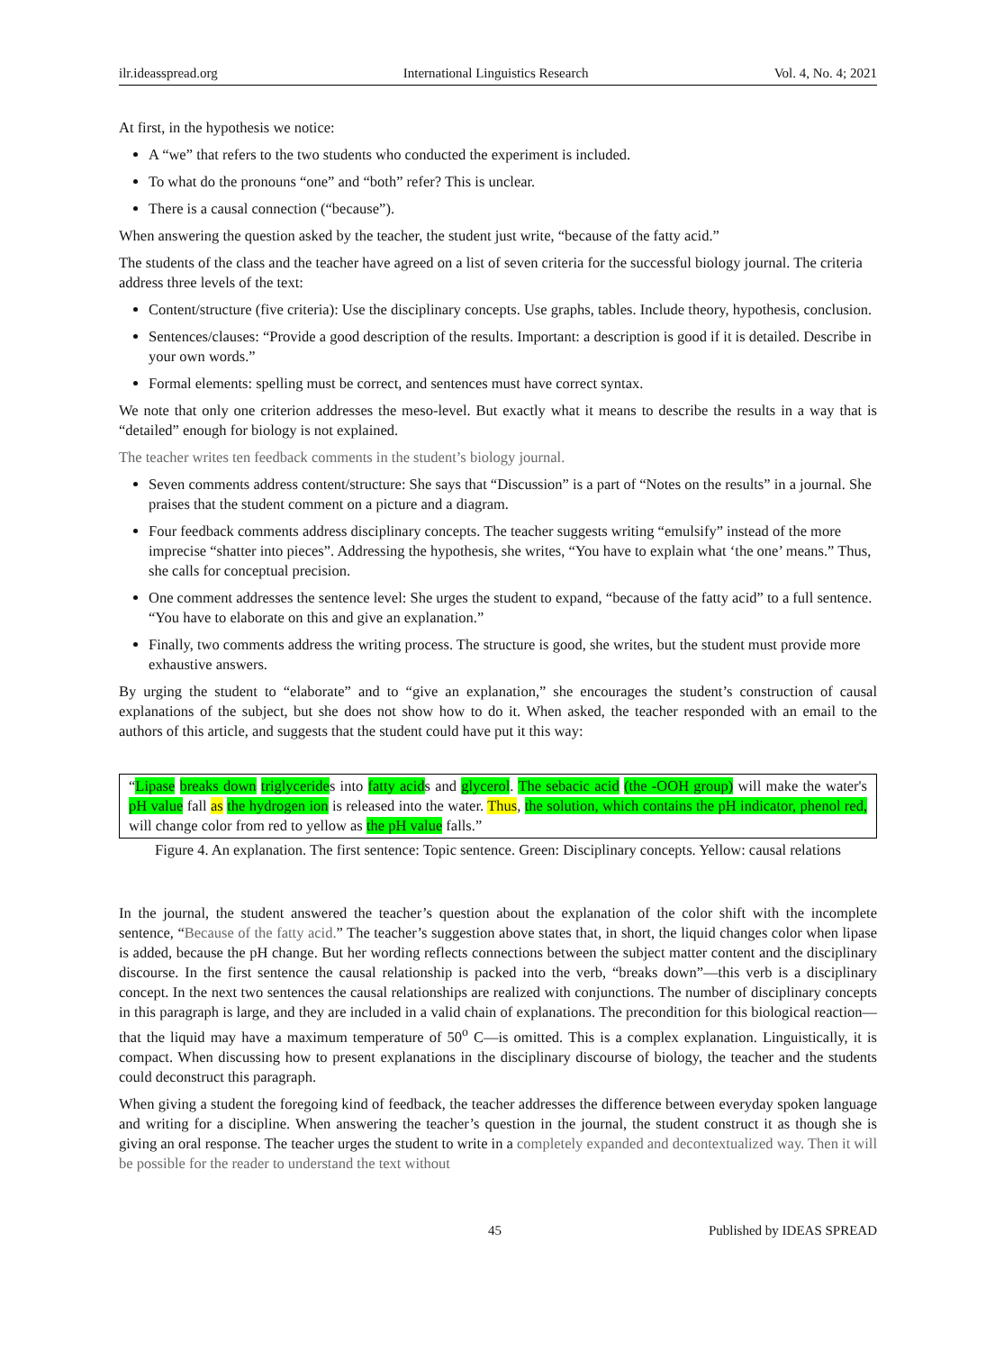ilr.ideasspread.org International Linguistics Research Vol. 4, No. 4; 2021
At first, in the hypothesis we notice:
A “we” that refers to the two students who conducted the experiment is included.
To what do the pronouns “one” and “both” refer? This is unclear.
There is a causal connection (“because”).
When answering the question asked by the teacher, the student just write, “because of the fatty acid.”
The students of the class and the teacher have agreed on a list of seven criteria for the successful biology journal. The criteria address three levels of the text:
Content/structure (five criteria): Use the disciplinary concepts. Use graphs, tables. Include theory, hypothesis, conclusion.
Sentences/clauses: “Provide a good description of the results. Important: a description is good if it is detailed. Describe in your own words.”
Formal elements: spelling must be correct, and sentences must have correct syntax.
We note that only one criterion addresses the meso-level. But exactly what it means to describe the results in a way that is “detailed” enough for biology is not explained.
The teacher writes ten feedback comments in the student’s biology journal.
Seven comments address content/structure: She says that “Discussion” is a part of “Notes on the results” in a journal. She praises that the student comment on a picture and a diagram.
Four feedback comments address disciplinary concepts. The teacher suggests writing “emulsify” instead of the more imprecise “shatter into pieces”. Addressing the hypothesis, she writes, “You have to explain what ‘the one’ means.” Thus, she calls for conceptual precision.
One comment addresses the sentence level: She urges the student to expand, “because of the fatty acid” to a full sentence. “You have to elaborate on this and give an explanation.”
Finally, two comments address the writing process. The structure is good, she writes, but the student must provide more exhaustive answers.
By urging the student to “elaborate” and to “give an explanation,” she encourages the student’s construction of causal explanations of the subject, but she does not show how to do it. When asked, the teacher responded with an email to the authors of this article, and suggests that the student could have put it this way:
“Lipase breaks down triglycerides into fatty acids and glycerol. The sebacic acid (the -OOH group) will make the water's pH value fall as the hydrogen ion is released into the water. Thus, the solution, which contains the pH indicator, phenol red, will change color from red to yellow as the pH value falls.”
Figure 4. An explanation. The first sentence: Topic sentence. Green: Disciplinary concepts. Yellow: causal relations
In the journal, the student answered the teacher’s question about the explanation of the color shift with the incomplete sentence, “Because of the fatty acid.” The teacher’s suggestion above states that, in short, the liquid changes color when lipase is added, because the pH change. But her wording reflects connections between the subject matter content and the disciplinary discourse. In the first sentence the causal relationship is packed into the verb, “breaks down”—this verb is a disciplinary concept. In the next two sentences the causal relationships are realized with conjunctions. The number of disciplinary concepts in this paragraph is large, and they are included in a valid chain of explanations. The precondition for this biological reaction—that the liquid may have a maximum temperature of 50<sup>o</sup> C—is omitted. This is a complex explanation. Linguistically, it is compact. When discussing how to present explanations in the disciplinary discourse of biology, the teacher and the students could deconstruct this paragraph.
When giving a student the foregoing kind of feedback, the teacher addresses the difference between everyday spoken language and writing for a discipline. When answering the teacher’s question in the journal, the student construct it as though she is giving an oral response. The teacher urges the student to write in a completely expanded and decontextualized way. Then it will be possible for the reader to understand the text without
45 Published by IDEAS SPREAD